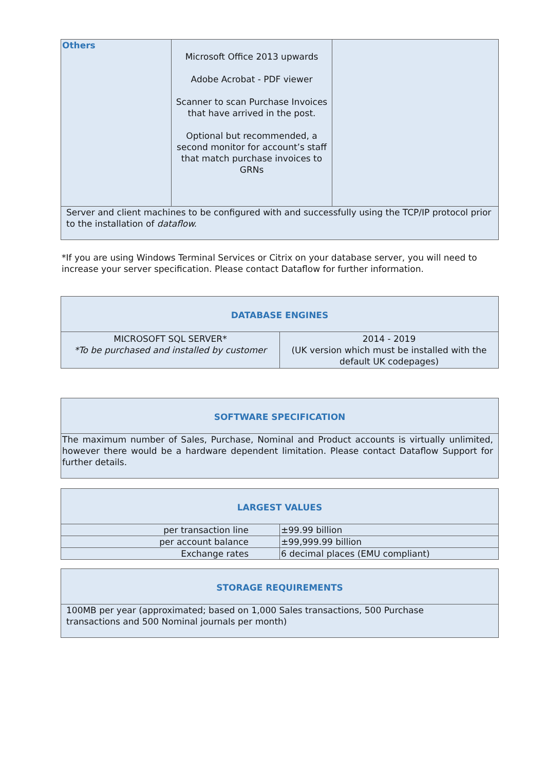| Others | Microsoft Office 2013 upwards Adobe Acrobat - PDF viewer Scanner to scan Purchase Invoices that have arrived in the post. Optional but recommended, a second monitor for account’s staff that match purchase invoices to GRNs | |
| Server and client machines to be configured with and successfully using the TCP/IP protocol prior to the installation of dataflow. | | |
*If you are using Windows Terminal Services or Citrix on your database server, you will need to increase your server specification. Please contact Dataflow for further information.
| DATABASE ENGINES | |
| --- | --- |
| MICROSOFT SQL SERVER* *To be purchased and installed by customer | 2014 - 2019 (UK version which must be installed with the default UK codepages) |
| SOFTWARE SPECIFICATION |
| --- |
| The maximum number of Sales, Purchase, Nominal and Product accounts is virtually unlimited, however there would be a hardware dependent limitation. Please contact Dataflow Support for further details. |
| LARGEST VALUES | |
| --- | --- |
| per transaction line | ±99.99 billion |
| per account balance | ±99,999.99 billion |
| Exchange rates | 6 decimal places (EMU compliant) |
| STORAGE REQUIREMENTS |
| --- |
| 100MB per year (approximated; based on 1,000 Sales transactions, 500 Purchase transactions and 500 Nominal journals per month) |